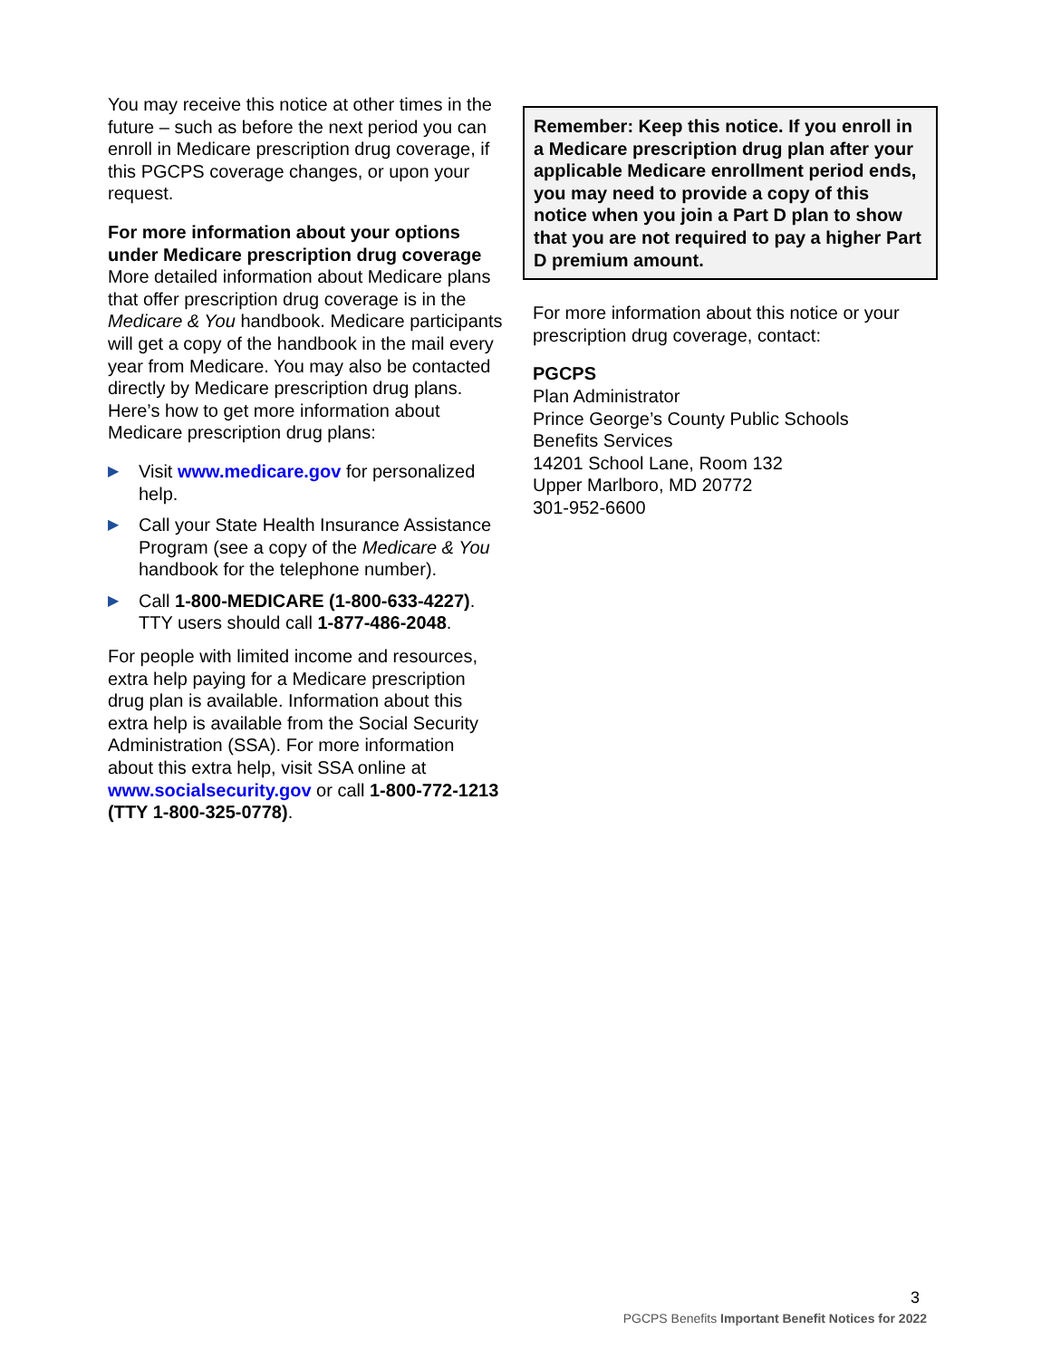You may receive this notice at other times in the future – such as before the next period you can enroll in Medicare prescription drug coverage, if this PGCPS coverage changes, or upon your request.
For more information about your options under Medicare prescription drug coverage
More detailed information about Medicare plans that offer prescription drug coverage is in the Medicare & You handbook. Medicare participants will get a copy of the handbook in the mail every year from Medicare. You may also be contacted directly by Medicare prescription drug plans. Here’s how to get more information about Medicare prescription drug plans:
▶ Visit www.medicare.gov for personalized help.
▶ Call your State Health Insurance Assistance Program (see a copy of the Medicare & You handbook for the telephone number).
▶ Call 1-800-MEDICARE (1-800-633-4227). TTY users should call 1-877-486-2048.
For people with limited income and resources, extra help paying for a Medicare prescription drug plan is available. Information about this extra help is available from the Social Security Administration (SSA). For more information about this extra help, visit SSA online at www.socialsecurity.gov or call 1-800-772-1213 (TTY 1-800-325-0778).
Remember: Keep this notice. If you enroll in a Medicare prescription drug plan after your applicable Medicare enrollment period ends, you may need to provide a copy of this notice when you join a Part D plan to show that you are not required to pay a higher Part D premium amount.
For more information about this notice or your prescription drug coverage, contact:
PGCPS
Plan Administrator
Prince George’s County Public Schools
Benefits Services
14201 School Lane, Room 132
Upper Marlboro, MD 20772
301-952-6600
3
PGCPS Benefits Important Benefit Notices for 2022